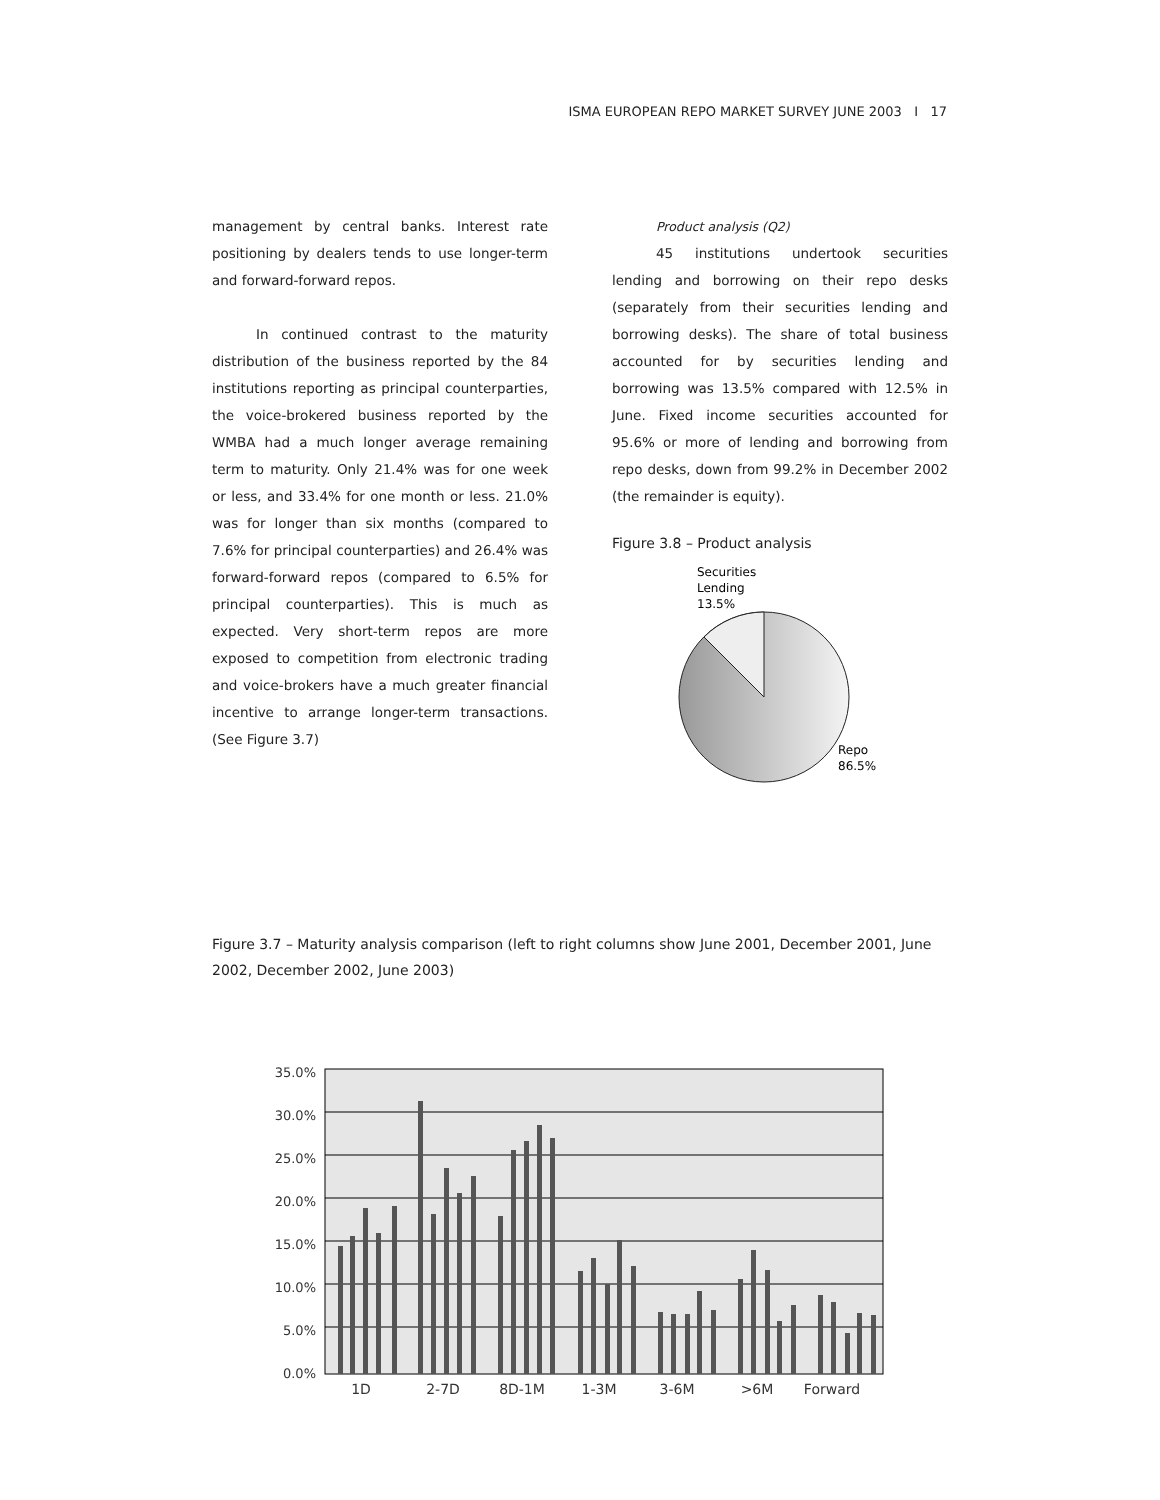ISMA EUROPEAN REPO MARKET SURVEY JUNE 2003 I 17
management by central banks. Interest rate positioning by dealers tends to use longer-term and forward-forward repos.
In continued contrast to the maturity distribution of the business reported by the 84 institutions reporting as principal counterparties, the voice-brokered business reported by the WMBA had a much longer average remaining term to maturity. Only 21.4% was for one week or less, and 33.4% for one month or less. 21.0% was for longer than six months (compared to 7.6% for principal counterparties) and 26.4% was forward-forward repos (compared to 6.5% for principal counterparties). This is much as expected. Very short-term repos are more exposed to competition from electronic trading and voice-brokers have a much greater financial incentive to arrange longer-term transactions. (See Figure 3.7)
Product analysis (Q2)
45 institutions undertook securities lending and borrowing on their repo desks (separately from their securities lending and borrowing desks). The share of total business accounted for by securities lending and borrowing was 13.5% compared with 12.5% in June. Fixed income securities accounted for 95.6% or more of lending and borrowing from repo desks, down from 99.2% in December 2002 (the remainder is equity).
Figure 3.8 – Product analysis
Securities
Lending
13.5%
Repo
86.5%
Figure 3.7 – Maturity analysis comparison (left to right columns show June 2001, December 2001, June 2002, December 2002, June 2003)
0.0%
5.0%
10.0%
15.0%
20.0%
25.0%
30.0%
35.0%
1D
2-7D
8D-1M
1-3M
3-6M
>6M
Forward